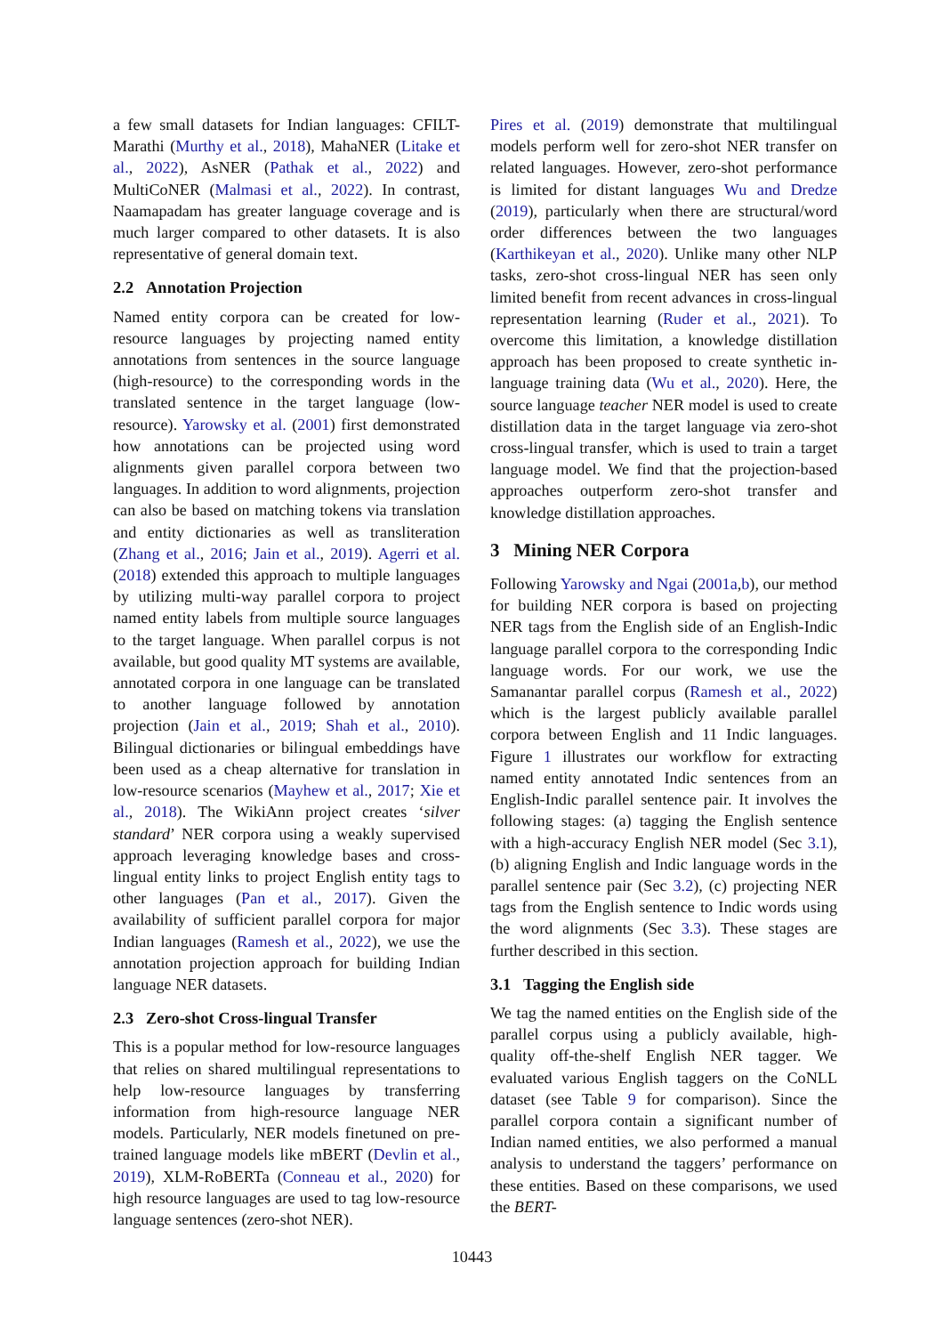a few small datasets for Indian languages: CFILT-Marathi (Murthy et al., 2018), MahaNER (Litake et al., 2022), AsNER (Pathak et al., 2022) and MultiCoNER (Malmasi et al., 2022). In contrast, Naamapadam has greater language coverage and is much larger compared to other datasets. It is also representative of general domain text.
2.2 Annotation Projection
Named entity corpora can be created for low-resource languages by projecting named entity annotations from sentences in the source language (high-resource) to the corresponding words in the translated sentence in the target language (low-resource). Yarowsky et al. (2001) first demonstrated how annotations can be projected using word alignments given parallel corpora between two languages. In addition to word alignments, projection can also be based on matching tokens via translation and entity dictionaries as well as transliteration (Zhang et al., 2016; Jain et al., 2019). Agerri et al. (2018) extended this approach to multiple languages by utilizing multi-way parallel corpora to project named entity labels from multiple source languages to the target language. When parallel corpus is not available, but good quality MT systems are available, annotated corpora in one language can be translated to another language followed by annotation projection (Jain et al., 2019; Shah et al., 2010). Bilingual dictionaries or bilingual embeddings have been used as a cheap alternative for translation in low-resource scenarios (Mayhew et al., 2017; Xie et al., 2018). The WikiAnn project creates ‘silver standard’ NER corpora using a weakly supervised approach leveraging knowledge bases and cross-lingual entity links to project English entity tags to other languages (Pan et al., 2017). Given the availability of sufficient parallel corpora for major Indian languages (Ramesh et al., 2022), we use the annotation projection approach for building Indian language NER datasets.
2.3 Zero-shot Cross-lingual Transfer
This is a popular method for low-resource languages that relies on shared multilingual representations to help low-resource languages by transferring information from high-resource language NER models. Particularly, NER models finetuned on pre-trained language models like mBERT (Devlin et al., 2019), XLM-RoBERTa (Conneau et al., 2020) for high resource languages are used to tag low-resource language sentences (zero-shot NER).
Pires et al. (2019) demonstrate that multilingual models perform well for zero-shot NER transfer on related languages. However, zero-shot performance is limited for distant languages Wu and Dredze (2019), particularly when there are structural/word order differences between the two languages (Karthikeyan et al., 2020). Unlike many other NLP tasks, zero-shot cross-lingual NER has seen only limited benefit from recent advances in cross-lingual representation learning (Ruder et al., 2021). To overcome this limitation, a knowledge distillation approach has been proposed to create synthetic in-language training data (Wu et al., 2020). Here, the source language teacher NER model is used to create distillation data in the target language via zero-shot cross-lingual transfer, which is used to train a target language model. We find that the projection-based approaches outperform zero-shot transfer and knowledge distillation approaches.
3 Mining NER Corpora
Following Yarowsky and Ngai (2001a,b), our method for building NER corpora is based on projecting NER tags from the English side of an English-Indic language parallel corpora to the corresponding Indic language words. For our work, we use the Samanantar parallel corpus (Ramesh et al., 2022) which is the largest publicly available parallel corpora between English and 11 Indic languages. Figure 1 illustrates our workflow for extracting named entity annotated Indic sentences from an English-Indic parallel sentence pair. It involves the following stages: (a) tagging the English sentence with a high-accuracy English NER model (Sec 3.1), (b) aligning English and Indic language words in the parallel sentence pair (Sec 3.2), (c) projecting NER tags from the English sentence to Indic words using the word alignments (Sec 3.3). These stages are further described in this section.
3.1 Tagging the English side
We tag the named entities on the English side of the parallel corpus using a publicly available, high-quality off-the-shelf English NER tagger. We evaluated various English taggers on the CoNLL dataset (see Table 9 for comparison). Since the parallel corpora contain a significant number of Indian named entities, we also performed a manual analysis to understand the taggers’ performance on these entities. Based on these comparisons, we used the BERT-
10443